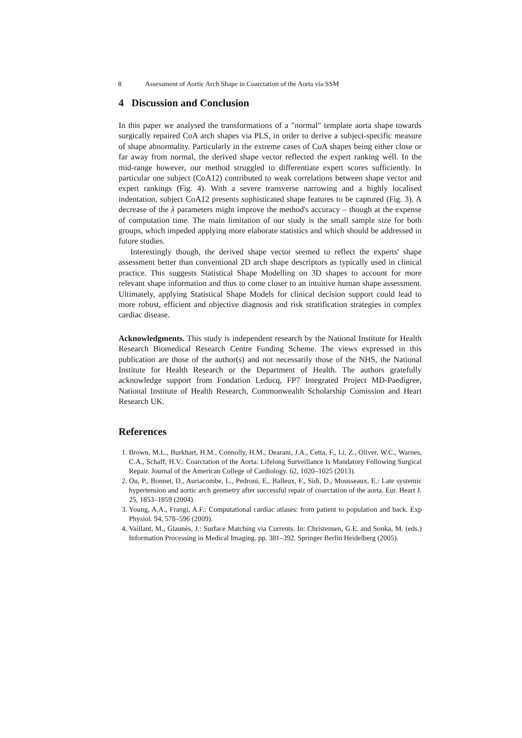8 Assessment of Aortic Arch Shape in Coarctation of the Aorta via SSM
4 Discussion and Conclusion
In this paper we analysed the transformations of a "normal" template aorta shape towards surgically repaired CoA arch shapes via PLS, in order to derive a subject-specific measure of shape abnormality. Particularly in the extreme cases of CoA shapes being either close or far away from normal, the derived shape vector reflected the expert ranking well. In the mid-range however, our method struggled to differentiate expert scores sufficiently. In particular one subject (CoA12) contributed to weak correlations between shape vector and expert rankings (Fig. 4). With a severe transverse narrowing and a highly localised indentation, subject CoA12 presents sophisticated shape features to be captured (Fig. 3). A decrease of the λ parameters might improve the method's accuracy – though at the expense of computation time. The main limitation of our study is the small sample size for both groups, which impeded applying more elaborate statistics and which should be addressed in future studies.
Interestingly though, the derived shape vector seemed to reflect the experts' shape assessment better than conventional 2D arch shape descriptors as typically used in clinical practice. This suggests Statistical Shape Modelling on 3D shapes to account for more relevant shape information and thus to come closer to an intuitive human shape assessment. Ultimately, applying Statistical Shape Models for clinical decision support could lead to more robust, efficient and objective diagnosis and risk stratification strategies in complex cardiac disease.
Acknowledgments. This study is independent research by the National Institute for Health Research Biomedical Research Centre Funding Scheme. The views expressed in this publication are those of the author(s) and not necessarily those of the NHS, the National Institute for Health Research or the Department of Health. The authors gratefully acknowledge support from Fondation Leducq, FP7 Integrated Project MD-Paedigree, National Institute of Health Research, Commonwealth Scholarship Comission and Heart Research UK.
References
1. Brown, M.L., Burkhart, H.M., Connolly, H.M., Dearani, J.A., Cetta, F., Li, Z., Oliver, W.C., Warnes, C.A., Schaff, H.V.: Coarctation of the Aorta: Lifelong Surveillance Is Mandatory Following Surgical Repair. Journal of the American College of Cardiology. 62, 1020–1025 (2013).
2. Ou, P., Bonnet, D., Auriacombe, L., Pedroni, E., Balleux, F., Sidi, D., Mousseaux, E.: Late systemic hypertension and aortic arch geometry after successful repair of coarctation of the aorta. Eur. Heart J. 25, 1853–1859 (2004).
3. Young, A.A., Frangi, A.F.: Computational cardiac atlases: from patient to population and back. Exp Physiol. 94, 578–596 (2009).
4. Vaillant, M., Glaunès, J.: Surface Matching via Currents. In: Christensen, G.E. and Sonka, M. (eds.) Information Processing in Medical Imaging. pp. 381–392. Springer Berlin Heidelberg (2005).